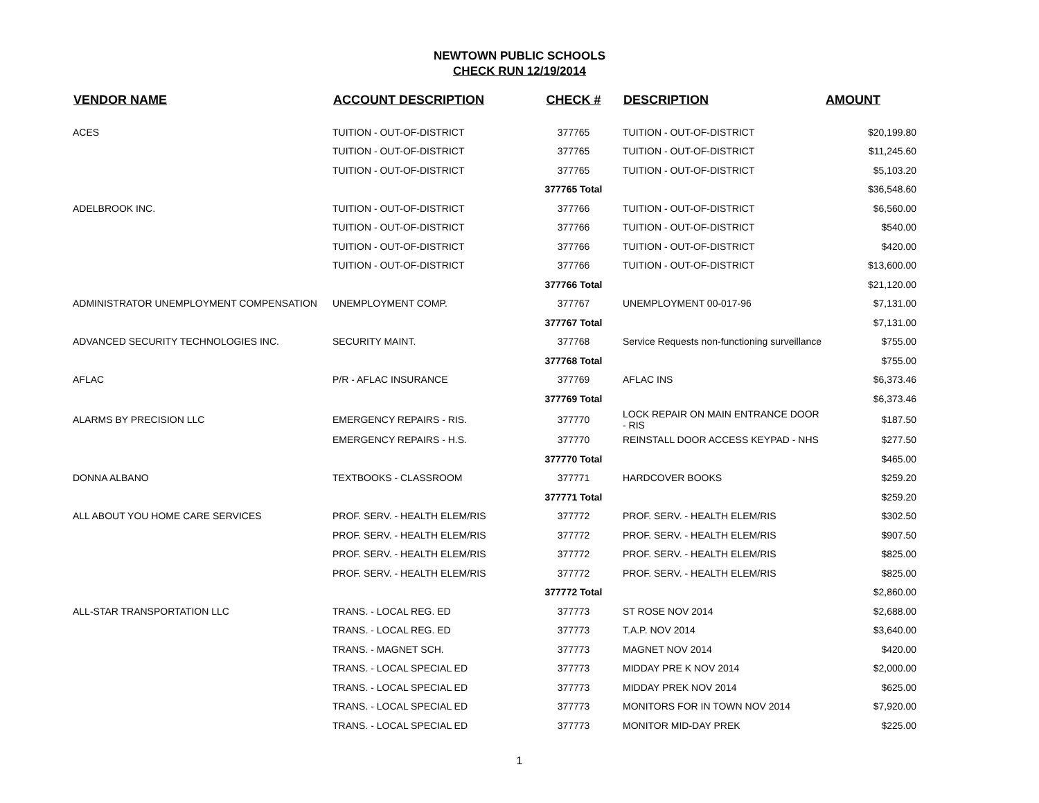NEWTOWN PUBLIC SCHOOLS
CHECK RUN 12/19/2014
| VENDOR NAME | ACCOUNT DESCRIPTION | CHECK # | DESCRIPTION | AMOUNT |
| --- | --- | --- | --- | --- |
| ACES | TUITION - OUT-OF-DISTRICT | 377765 | TUITION - OUT-OF-DISTRICT | $20,199.80 |
| | TUITION - OUT-OF-DISTRICT | 377765 | TUITION - OUT-OF-DISTRICT | $11,245.60 |
| | TUITION - OUT-OF-DISTRICT | 377765 | TUITION - OUT-OF-DISTRICT | $5,103.20 |
| | | 377765 Total | | $36,548.60 |
| ADELBROOK INC. | TUITION - OUT-OF-DISTRICT | 377766 | TUITION - OUT-OF-DISTRICT | $6,560.00 |
| | TUITION - OUT-OF-DISTRICT | 377766 | TUITION - OUT-OF-DISTRICT | $540.00 |
| | TUITION - OUT-OF-DISTRICT | 377766 | TUITION - OUT-OF-DISTRICT | $420.00 |
| | TUITION - OUT-OF-DISTRICT | 377766 | TUITION - OUT-OF-DISTRICT | $13,600.00 |
| | | 377766 Total | | $21,120.00 |
| ADMINISTRATOR UNEMPLOYMENT COMPENSATION | UNEMPLOYMENT COMP. | 377767 | UNEMPLOYMENT 00-017-96 | $7,131.00 |
| | | 377767 Total | | $7,131.00 |
| ADVANCED SECURITY TECHNOLOGIES INC. | SECURITY MAINT. | 377768 | Service Requests non-functioning surveillance | $755.00 |
| | | 377768 Total | | $755.00 |
| AFLAC | P/R - AFLAC INSURANCE | 377769 | AFLAC INS | $6,373.46 |
| | | 377769 Total | | $6,373.46 |
| ALARMS BY PRECISION LLC | EMERGENCY REPAIRS - RIS. | 377770 | LOCK REPAIR ON MAIN ENTRANCE DOOR - RIS | $187.50 |
| | EMERGENCY REPAIRS - H.S. | 377770 | REINSTALL DOOR ACCESS KEYPAD - NHS | $277.50 |
| | | 377770 Total | | $465.00 |
| DONNA ALBANO | TEXTBOOKS - CLASSROOM | 377771 | HARDCOVER BOOKS | $259.20 |
| | | 377771 Total | | $259.20 |
| ALL ABOUT YOU HOME CARE SERVICES | PROF. SERV. - HEALTH ELEM/RIS | 377772 | PROF. SERV. - HEALTH ELEM/RIS | $302.50 |
| | PROF. SERV. - HEALTH ELEM/RIS | 377772 | PROF. SERV. - HEALTH ELEM/RIS | $907.50 |
| | PROF. SERV. - HEALTH ELEM/RIS | 377772 | PROF. SERV. - HEALTH ELEM/RIS | $825.00 |
| | PROF. SERV. - HEALTH ELEM/RIS | 377772 | PROF. SERV. - HEALTH ELEM/RIS | $825.00 |
| | | 377772 Total | | $2,860.00 |
| ALL-STAR TRANSPORTATION LLC | TRANS. - LOCAL REG. ED | 377773 | ST ROSE NOV 2014 | $2,688.00 |
| | TRANS. - LOCAL REG. ED | 377773 | T.A.P. NOV 2014 | $3,640.00 |
| | TRANS. - MAGNET SCH. | 377773 | MAGNET NOV 2014 | $420.00 |
| | TRANS. - LOCAL SPECIAL ED | 377773 | MIDDAY PRE K NOV 2014 | $2,000.00 |
| | TRANS. - LOCAL SPECIAL ED | 377773 | MIDDAY PREK NOV 2014 | $625.00 |
| | TRANS. - LOCAL SPECIAL ED | 377773 | MONITORS FOR IN TOWN NOV 2014 | $7,920.00 |
| | TRANS. - LOCAL SPECIAL ED | 377773 | MONITOR MID-DAY PREK | $225.00 |
1